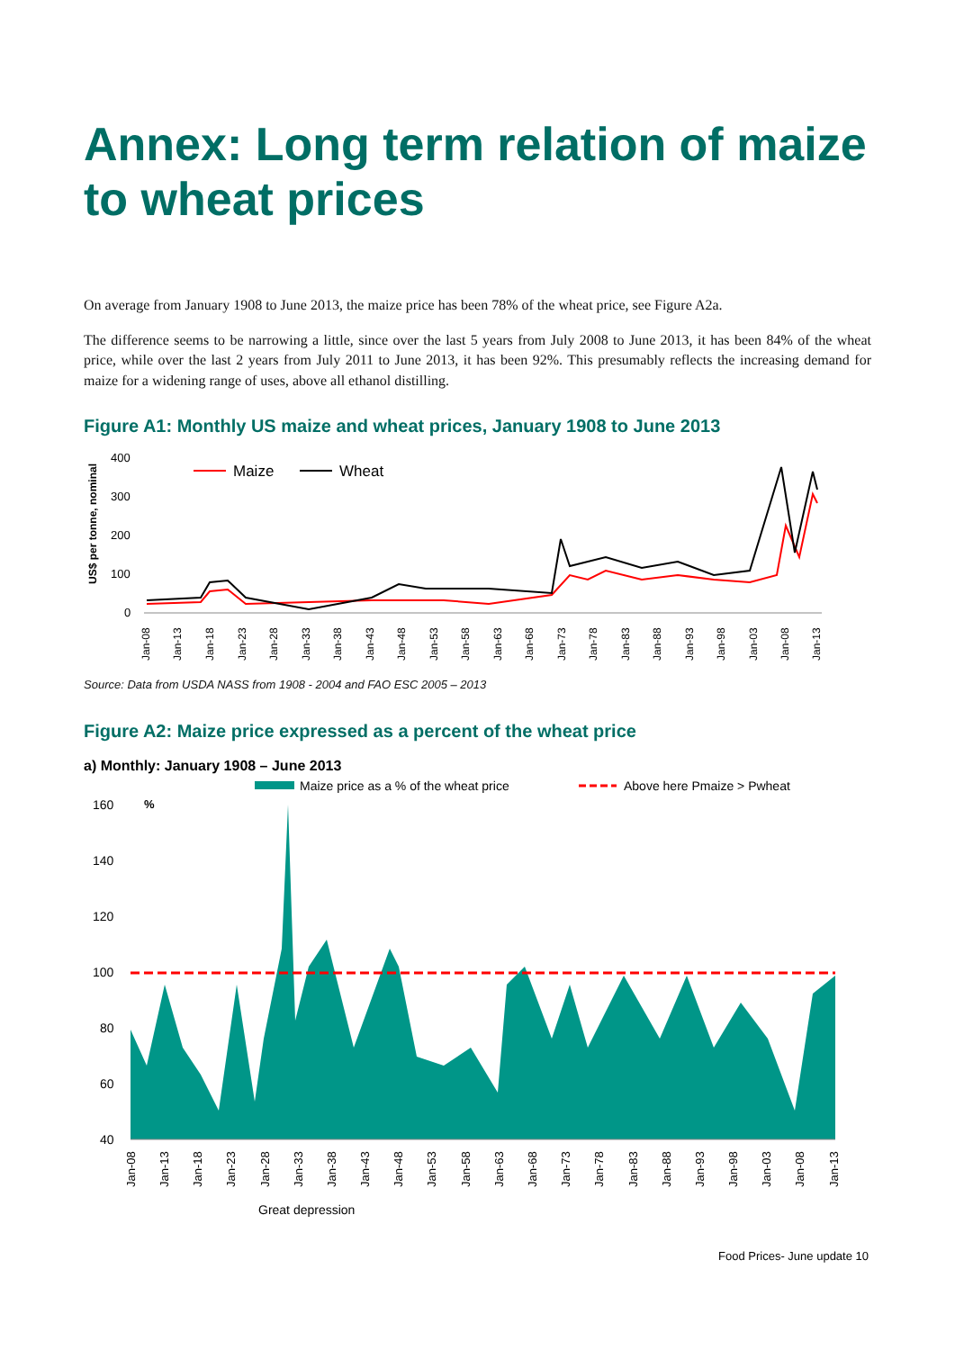Annex: Long term relation of maize to wheat prices
On average from January 1908 to June 2013, the maize price has been 78% of the wheat price, see Figure A2a.
The difference seems to be narrowing a little, since over the last 5 years from July 2008 to June 2013, it has been 84% of the wheat price, while over the last 2 years from July 2011 to June 2013, it has been 92%. This presumably reflects the increasing demand for maize for a widening range of uses, above all ethanol distilling.
Figure A1: Monthly US maize and wheat prices, January 1908 to June 2013
US$ per tonne, nominal
400
300
200
100
0
Maize
Wheat
Jan-08
Jan-13
Jan-18
Jan-23
Jan-28
Jan-33
Jan-38
Jan-43
Jan-48
Jan-53
Jan-58
Jan-63
Jan-68
Jan-73
Jan-78
Jan-83
Jan-88
Jan-93
Jan-98
Jan-03
Jan-08
Jan-13
Source: Data from USDA NASS from 1908 - 2004 and FAO ESC 2005 – 2013
Figure A2: Maize price expressed as a percent of the wheat price
a) Monthly: January 1908 – June 2013
Maize price as a % of the wheat price
Above here Pmaize > Pwheat
%
160
140
120
100
80
60
40
Jan-08
Jan-13
Jan-18
Jan-23
Jan-28
Jan-33
Jan-38
Jan-43
Jan-48
Jan-53
Jan-58
Jan-63
Jan-68
Jan-73
Jan-78
Jan-83
Jan-88
Jan-93
Jan-98
Jan-03
Jan-08
Jan-13
Great depression
Food Prices- June update 10